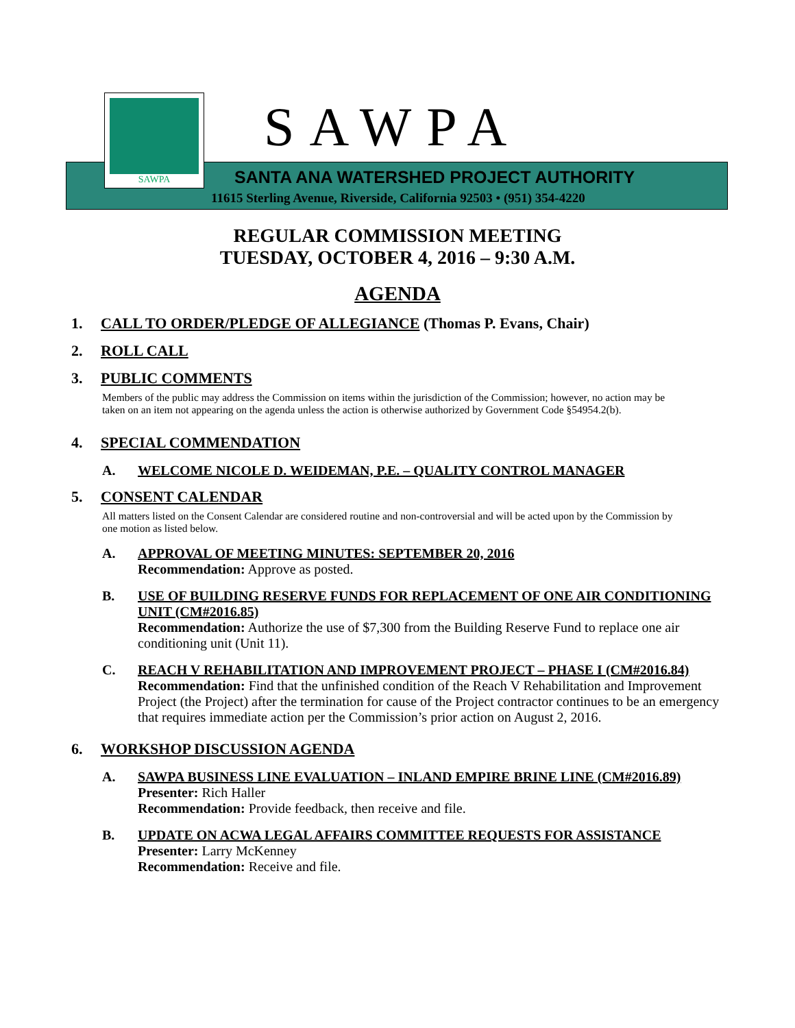SAWPA SAWPA
SANTA ANA WATERSHED PROJECT AUTHORITY
11615 Sterling Avenue, Riverside, California 92503 • (951) 354-4220
REGULAR COMMISSION MEETING
TUESDAY, OCTOBER 4, 2016 – 9:30 A.M.
AGENDA
1. CALL TO ORDER/PLEDGE OF ALLEGIANCE (Thomas P. Evans, Chair)
2. ROLL CALL
3. PUBLIC COMMENTS
Members of the public may address the Commission on items within the jurisdiction of the Commission; however, no action may be taken on an item not appearing on the agenda unless the action is otherwise authorized by Government Code §54954.2(b).
4. SPECIAL COMMENDATION
A. WELCOME NICOLE D. WEIDEMAN, P.E. – QUALITY CONTROL MANAGER
5. CONSENT CALENDAR
All matters listed on the Consent Calendar are considered routine and non-controversial and will be acted upon by the Commission by one motion as listed below.
A. APPROVAL OF MEETING MINUTES: SEPTEMBER 20, 2016
Recommendation: Approve as posted.
B. USE OF BUILDING RESERVE FUNDS FOR REPLACEMENT OF ONE AIR CONDITIONING UNIT (CM#2016.85)
Recommendation: Authorize the use of $7,300 from the Building Reserve Fund to replace one air conditioning unit (Unit 11).
C. REACH V REHABILITATION AND IMPROVEMENT PROJECT – PHASE I (CM#2016.84)
Recommendation: Find that the unfinished condition of the Reach V Rehabilitation and Improvement Project (the Project) after the termination for cause of the Project contractor continues to be an emergency that requires immediate action per the Commission’s prior action on August 2, 2016.
6. WORKSHOP DISCUSSION AGENDA
A. SAWPA BUSINESS LINE EVALUATION – INLAND EMPIRE BRINE LINE (CM#2016.89)
Presenter: Rich Haller
Recommendation: Provide feedback, then receive and file.
B. UPDATE ON ACWA LEGAL AFFAIRS COMMITTEE REQUESTS FOR ASSISTANCE
Presenter: Larry McKenney
Recommendation: Receive and file.